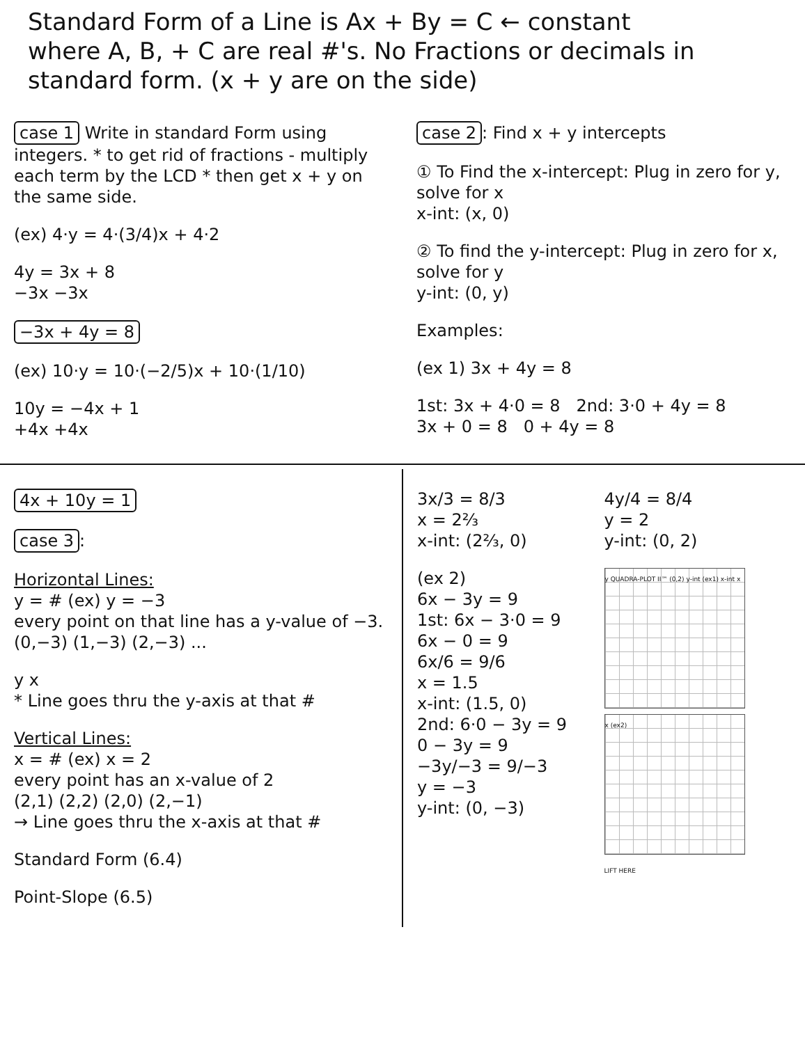Standard Form of a Line is Ax + By = C ← constant
where A, B, + C are real #'s. No Fractions or decimals in standard form. (x + y are on the side)
case 1 Write in standard Form using integers. * to get rid of fractions - multiply each term by the LCD * then get x + y on the same side.
(ex) 4·y = 4·(3/4)x + 4·2
4y = 3x + 8
−3x −3x
−3x + 4y = 8
(ex) 10·y = 10·(−2/5)x + 10·(1/10)
10y = −4x + 1
+4x +4x
case 2: Find x + y intercepts
① To Find the x-intercept: Plug in zero for y, solve for x
x-int: (x, 0)
② To find the y-intercept: Plug in zero for x, solve for y
y-int: (0, y)
Examples:
(ex 1) 3x + 4y = 8
1st: 3x + 4·0 = 8 2nd: 3·0 + 4y = 8
3x + 0 = 8 0 + 4y = 8
4x + 10y = 1
case 3:
Horizontal Lines:
y = # (ex) y = −3
every point on that line has a y-value of −3.
(0,−3) (1,−3) (2,−3) ...
y x
* Line goes thru the y-axis at that #
Vertical Lines:
x = # (ex) x = 2
every point has an x-value of 2
(2,1) (2,2) (2,0) (2,−1)
→ Line goes thru the x-axis at that #
Standard Form (6.4)
Point-Slope (6.5)
3x/3 = 8/3
x = 2⅔
x-int: (2⅔, 0)
(ex 2)
6x − 3y = 9
1st: 6x − 3·0 = 9
6x − 0 = 9
6x/6 = 9/6
x = 1.5
x-int: (1.5, 0)
2nd: 6·0 − 3y = 9
0 − 3y = 9
−3y/−3 = 9/−3
y = −3
y-int: (0, −3)
4y/4 = 8/4
y = 2
y-int: (0, 2)
y QUADRA-PLOT II™ (0,2) y-int (ex1) x-int x
x (ex2)
LIFT HERE